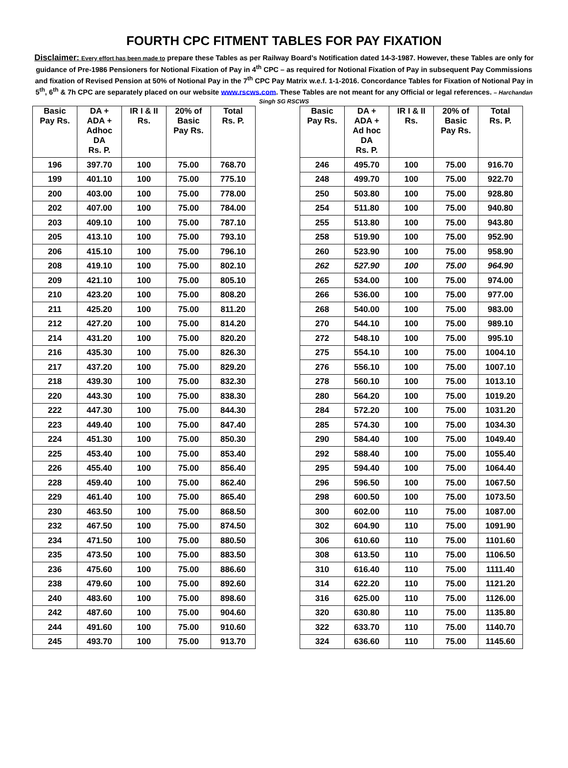FOURTH CPC FITMENT TABLES FOR PAY FIXATION
Disclaimer: Every effort has been made to prepare these Tables as per Railway Board’s Notification dated 14-3-1987. However, these Tables are only for guidance of Pre-1986 Pensioners for Notional Fixation of Pay in 4<sup>th</sup> CPC – as required for Notional Fixation of Pay in subsequent Pay Commissions and fixation of Revised Pension at 50% of Notional Pay in the 7<sup>th</sup> CPC Pay Matrix w.e.f. 1-1-2016. Concordance Tables for Fixation of Notional Pay in 5<sup>th</sup>, 6<sup>th</sup> & 7h CPC are separately placed on our website www.rscws.com. These Tables are not meant for any Official or legal references. – Harchandan Singh SG RSCWS
| Basic Pay Rs. | DA + ADA + Adhoc DA Rs. P. | IR I & II Rs. | 20% of Basic Pay Rs. | Total Rs. P. |
| --- | --- | --- | --- | --- |
| 196 | 397.70 | 100 | 75.00 | 768.70 |
| 199 | 401.10 | 100 | 75.00 | 775.10 |
| 200 | 403.00 | 100 | 75.00 | 778.00 |
| 202 | 407.00 | 100 | 75.00 | 784.00 |
| 203 | 409.10 | 100 | 75.00 | 787.10 |
| 205 | 413.10 | 100 | 75.00 | 793.10 |
| 206 | 415.10 | 100 | 75.00 | 796.10 |
| 208 | 419.10 | 100 | 75.00 | 802.10 |
| 209 | 421.10 | 100 | 75.00 | 805.10 |
| 210 | 423.20 | 100 | 75.00 | 808.20 |
| 211 | 425.20 | 100 | 75.00 | 811.20 |
| 212 | 427.20 | 100 | 75.00 | 814.20 |
| 214 | 431.20 | 100 | 75.00 | 820.20 |
| 216 | 435.30 | 100 | 75.00 | 826.30 |
| 217 | 437.20 | 100 | 75.00 | 829.20 |
| 218 | 439.30 | 100 | 75.00 | 832.30 |
| 220 | 443.30 | 100 | 75.00 | 838.30 |
| 222 | 447.30 | 100 | 75.00 | 844.30 |
| 223 | 449.40 | 100 | 75.00 | 847.40 |
| 224 | 451.30 | 100 | 75.00 | 850.30 |
| 225 | 453.40 | 100 | 75.00 | 853.40 |
| 226 | 455.40 | 100 | 75.00 | 856.40 |
| 228 | 459.40 | 100 | 75.00 | 862.40 |
| 229 | 461.40 | 100 | 75.00 | 865.40 |
| 230 | 463.50 | 100 | 75.00 | 868.50 |
| 232 | 467.50 | 100 | 75.00 | 874.50 |
| 234 | 471.50 | 100 | 75.00 | 880.50 |
| 235 | 473.50 | 100 | 75.00 | 883.50 |
| 236 | 475.60 | 100 | 75.00 | 886.60 |
| 238 | 479.60 | 100 | 75.00 | 892.60 |
| 240 | 483.60 | 100 | 75.00 | 898.60 |
| 242 | 487.60 | 100 | 75.00 | 904.60 |
| 244 | 491.60 | 100 | 75.00 | 910.60 |
| 245 | 493.70 | 100 | 75.00 | 913.70 |
| Basic Pay Rs. | DA + ADA + Ad hoc DA Rs. P. | IR I & II Rs. | 20% of Basic Pay Rs. | Total Rs. P. |
| --- | --- | --- | --- | --- |
| 246 | 495.70 | 100 | 75.00 | 916.70 |
| 248 | 499.70 | 100 | 75.00 | 922.70 |
| 250 | 503.80 | 100 | 75.00 | 928.80 |
| 254 | 511.80 | 100 | 75.00 | 940.80 |
| 255 | 513.80 | 100 | 75.00 | 943.80 |
| 258 | 519.90 | 100 | 75.00 | 952.90 |
| 260 | 523.90 | 100 | 75.00 | 958.90 |
| 262 | 527.90 | 100 | 75.00 | 964.90 |
| 265 | 534.00 | 100 | 75.00 | 974.00 |
| 266 | 536.00 | 100 | 75.00 | 977.00 |
| 268 | 540.00 | 100 | 75.00 | 983.00 |
| 270 | 544.10 | 100 | 75.00 | 989.10 |
| 272 | 548.10 | 100 | 75.00 | 995.10 |
| 275 | 554.10 | 100 | 75.00 | 1004.10 |
| 276 | 556.10 | 100 | 75.00 | 1007.10 |
| 278 | 560.10 | 100 | 75.00 | 1013.10 |
| 280 | 564.20 | 100 | 75.00 | 1019.20 |
| 284 | 572.20 | 100 | 75.00 | 1031.20 |
| 285 | 574.30 | 100 | 75.00 | 1034.30 |
| 290 | 584.40 | 100 | 75.00 | 1049.40 |
| 292 | 588.40 | 100 | 75.00 | 1055.40 |
| 295 | 594.40 | 100 | 75.00 | 1064.40 |
| 296 | 596.50 | 100 | 75.00 | 1067.50 |
| 298 | 600.50 | 100 | 75.00 | 1073.50 |
| 300 | 602.00 | 110 | 75.00 | 1087.00 |
| 302 | 604.90 | 110 | 75.00 | 1091.90 |
| 306 | 610.60 | 110 | 75.00 | 1101.60 |
| 308 | 613.50 | 110 | 75.00 | 1106.50 |
| 310 | 616.40 | 110 | 75.00 | 1111.40 |
| 314 | 622.20 | 110 | 75.00 | 1121.20 |
| 316 | 625.00 | 110 | 75.00 | 1126.00 |
| 320 | 630.80 | 110 | 75.00 | 1135.80 |
| 322 | 633.70 | 110 | 75.00 | 1140.70 |
| 324 | 636.60 | 110 | 75.00 | 1145.60 |